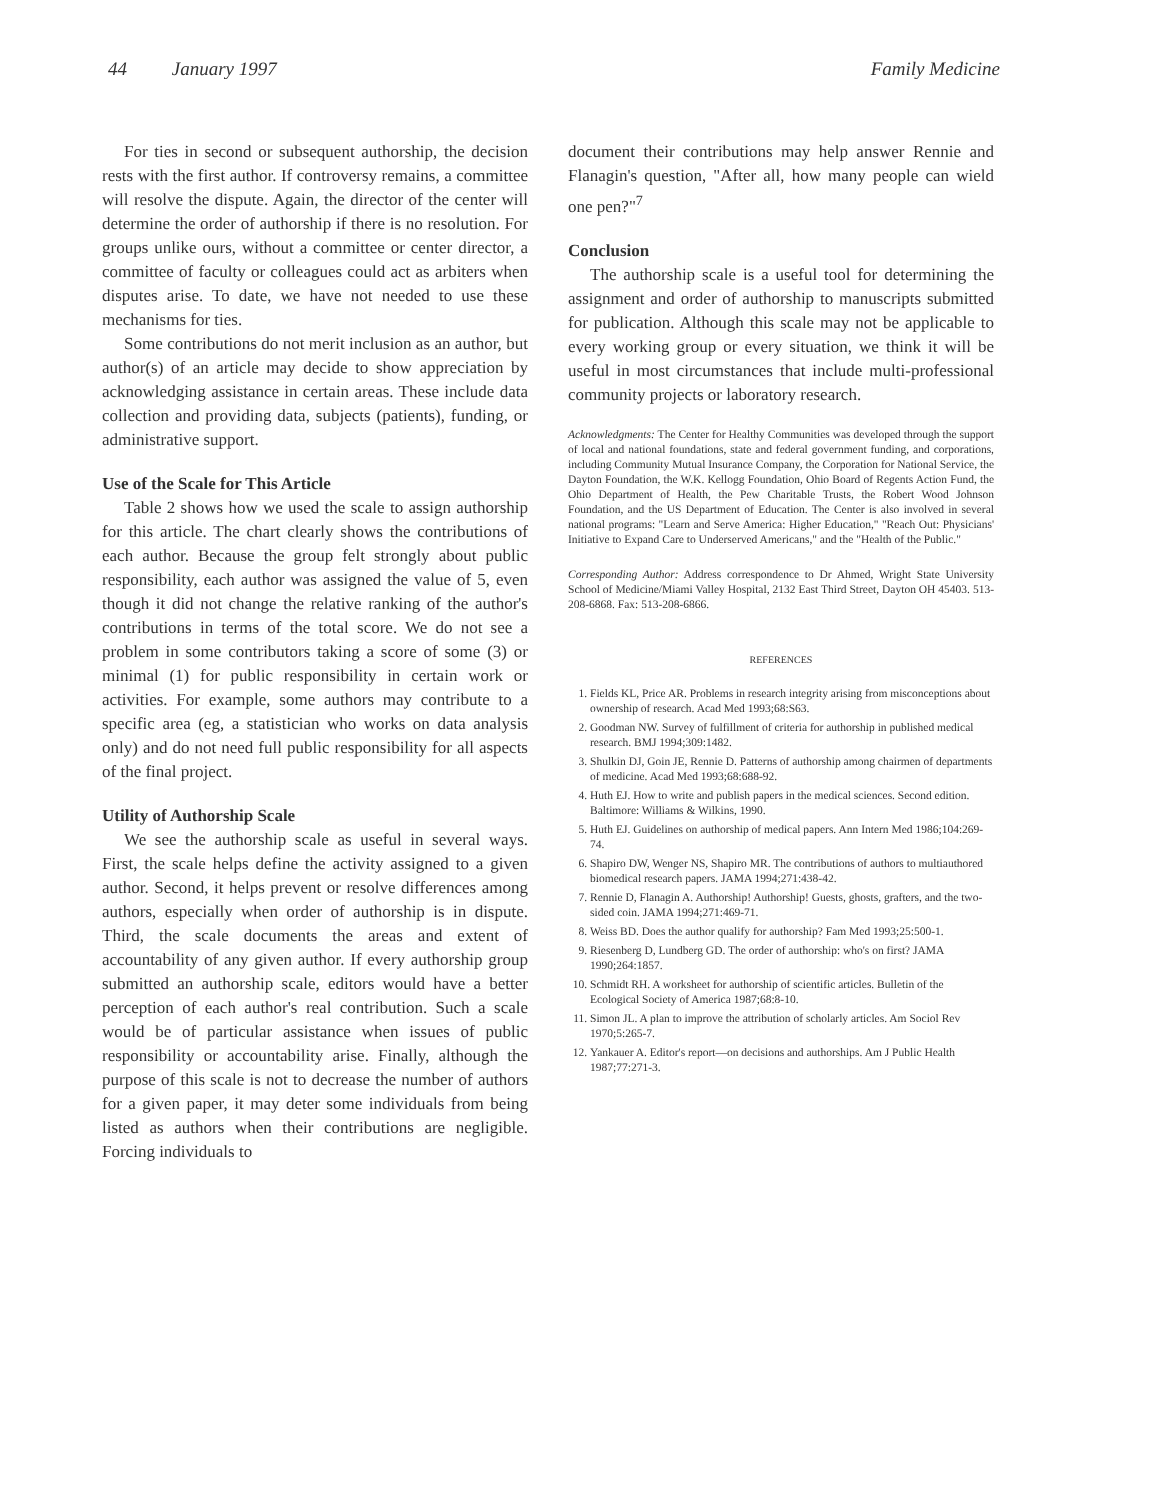44 January 1997 Family Medicine
For ties in second or subsequent authorship, the decision rests with the first author. If controversy remains, a committee will resolve the dispute. Again, the director of the center will determine the order of authorship if there is no resolution. For groups unlike ours, without a committee or center director, a committee of faculty or colleagues could act as arbiters when disputes arise. To date, we have not needed to use these mechanisms for ties.
Some contributions do not merit inclusion as an author, but author(s) of an article may decide to show appreciation by acknowledging assistance in certain areas. These include data collection and providing data, subjects (patients), funding, or administrative support.
Use of the Scale for This Article
Table 2 shows how we used the scale to assign authorship for this article. The chart clearly shows the contributions of each author. Because the group felt strongly about public responsibility, each author was assigned the value of 5, even though it did not change the relative ranking of the author's contributions in terms of the total score. We do not see a problem in some contributors taking a score of some (3) or minimal (1) for public responsibility in certain work or activities. For example, some authors may contribute to a specific area (eg, a statistician who works on data analysis only) and do not need full public responsibility for all aspects of the final project.
Utility of Authorship Scale
We see the authorship scale as useful in several ways. First, the scale helps define the activity assigned to a given author. Second, it helps prevent or resolve differences among authors, especially when order of authorship is in dispute. Third, the scale documents the areas and extent of accountability of any given author. If every authorship group submitted an authorship scale, editors would have a better perception of each author's real contribution. Such a scale would be of particular assistance when issues of public responsibility or accountability arise. Finally, although the purpose of this scale is not to decrease the number of authors for a given paper, it may deter some individuals from being listed as authors when their contributions are negligible. Forcing individuals to
document their contributions may help answer Rennie and Flanagin's question, "After all, how many people can wield one pen?"<sup>7</sup>
Conclusion
The authorship scale is a useful tool for determining the assignment and order of authorship to manuscripts submitted for publication. Although this scale may not be applicable to every working group or every situation, we think it will be useful in most circumstances that include multi-professional community projects or laboratory research.
Acknowledgments: The Center for Healthy Communities was developed through the support of local and national foundations, state and federal government funding, and corporations, including Community Mutual Insurance Company, the Corporation for National Service, the Dayton Foundation, the W.K. Kellogg Foundation, Ohio Board of Regents Action Fund, the Ohio Department of Health, the Pew Charitable Trusts, the Robert Wood Johnson Foundation, and the US Department of Education. The Center is also involved in several national programs: "Learn and Serve America: Higher Education," "Reach Out: Physicians' Initiative to Expand Care to Underserved Americans," and the "Health of the Public."
Corresponding Author: Address correspondence to Dr Ahmed, Wright State University School of Medicine/Miami Valley Hospital, 2132 East Third Street, Dayton OH 45403. 513-208-6868. Fax: 513-208-6866.
REFERENCES
1. Fields KL, Price AR. Problems in research integrity arising from misconceptions about ownership of research. Acad Med 1993;68:S63.
2. Goodman NW. Survey of fulfillment of criteria for authorship in published medical research. BMJ 1994;309:1482.
3. Shulkin DJ, Goin JE, Rennie D. Patterns of authorship among chairmen of departments of medicine. Acad Med 1993;68:688-92.
4. Huth EJ. How to write and publish papers in the medical sciences. Second edition. Baltimore: Williams & Wilkins, 1990.
5. Huth EJ. Guidelines on authorship of medical papers. Ann Intern Med 1986;104:269-74.
6. Shapiro DW, Wenger NS, Shapiro MR. The contributions of authors to multiauthored biomedical research papers. JAMA 1994;271:438-42.
7. Rennie D, Flanagin A. Authorship! Authorship! Guests, ghosts, grafters, and the two-sided coin. JAMA 1994;271:469-71.
8. Weiss BD. Does the author qualify for authorship? Fam Med 1993;25:500-1.
9. Riesenberg D, Lundberg GD. The order of authorship: who's on first? JAMA 1990;264:1857.
10. Schmidt RH. A worksheet for authorship of scientific articles. Bulletin of the Ecological Society of America 1987;68:8-10.
11. Simon JL. A plan to improve the attribution of scholarly articles. Am Sociol Rev 1970;5:265-7.
12. Yankauer A. Editor's report—on decisions and authorships. Am J Public Health 1987;77:271-3.